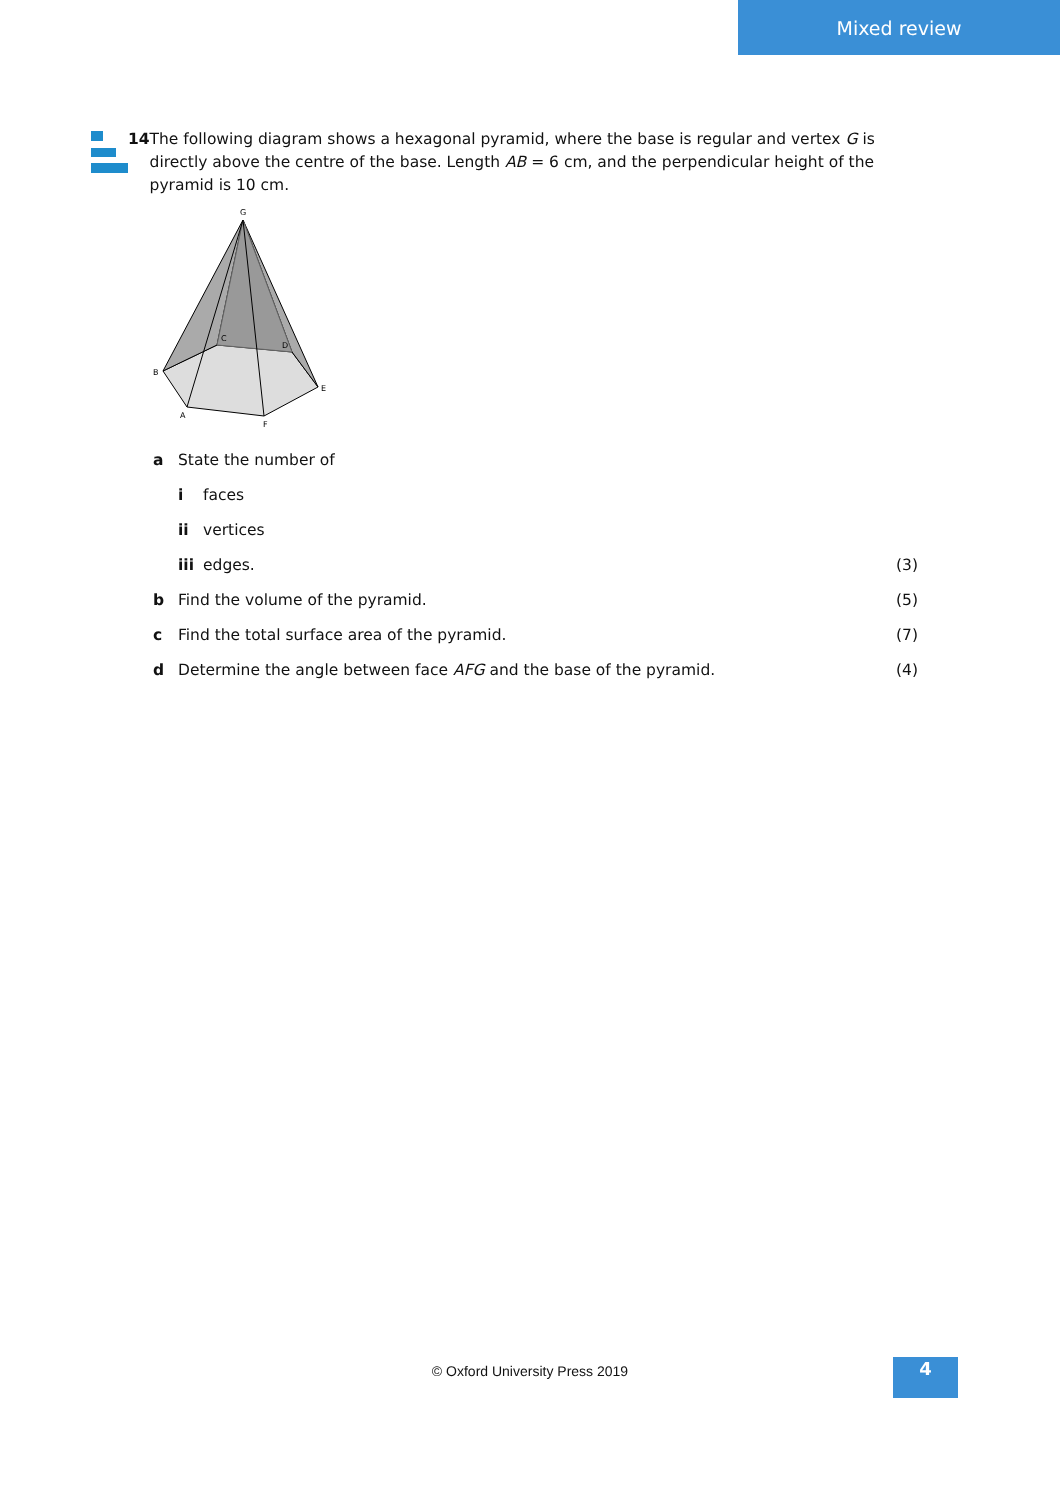Mixed review
14 The following diagram shows a hexagonal pyramid, where the base is regular and vertex G is directly above the centre of the base. Length AB = 6 cm, and the perpendicular height of the pyramid is 10 cm.
G
B
A
F
E
C
D
a State the number of
i faces
ii vertices
iii edges. (3)
b Find the volume of the pyramid. (5)
c Find the total surface area of the pyramid. (7)
d Determine the angle between face AFG and the base of the pyramid. (4)
© Oxford University Press 2019 4